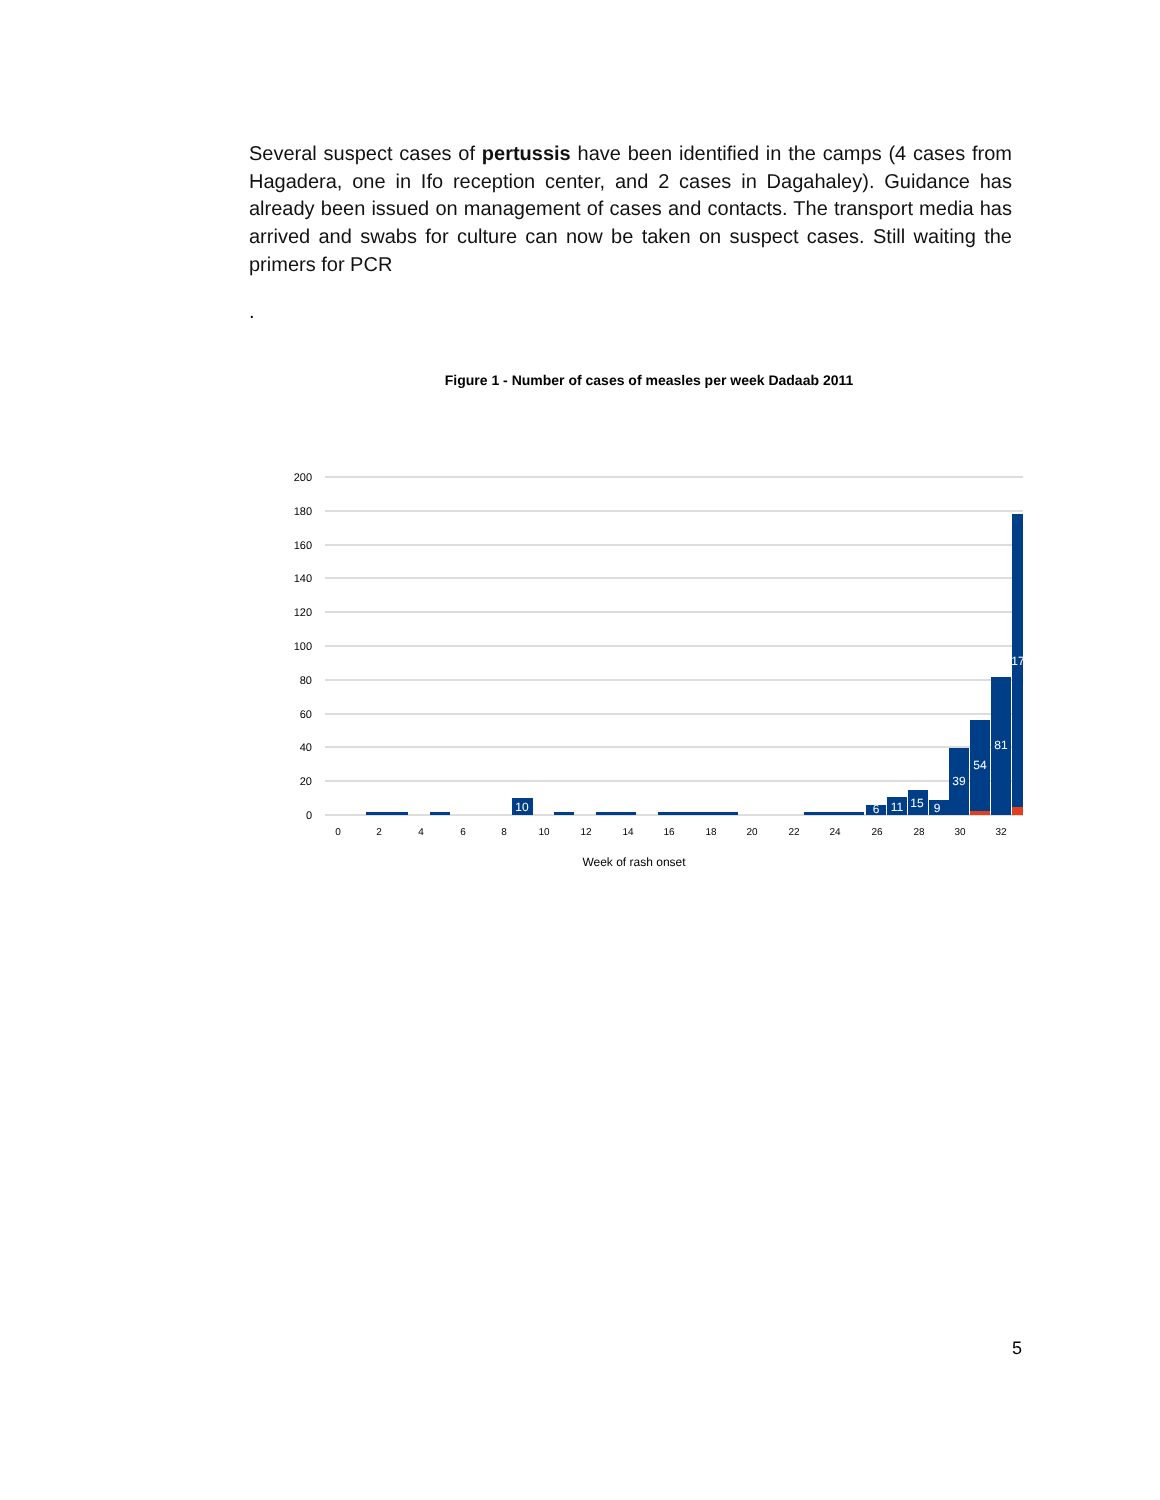Several suspect cases of pertussis have been identified in the camps (4 cases from Hagadera, one in Ifo reception center, and 2 cases in Dagahaley). Guidance has already been issued on management of cases and contacts. The transport media has arrived and swabs for culture can now be taken on suspect cases. Still waiting the primers for PCR
.
Figure 1 - Number of cases of measles per week Dadaab 2011
200
180
160
140
120
100
80
60
40
20
0
10
6
11
15
9
39
54
81
17
0
2
4
6
8
10
12
14
16
18
20
22
24
26
28
30
32
Week of rash onset
5